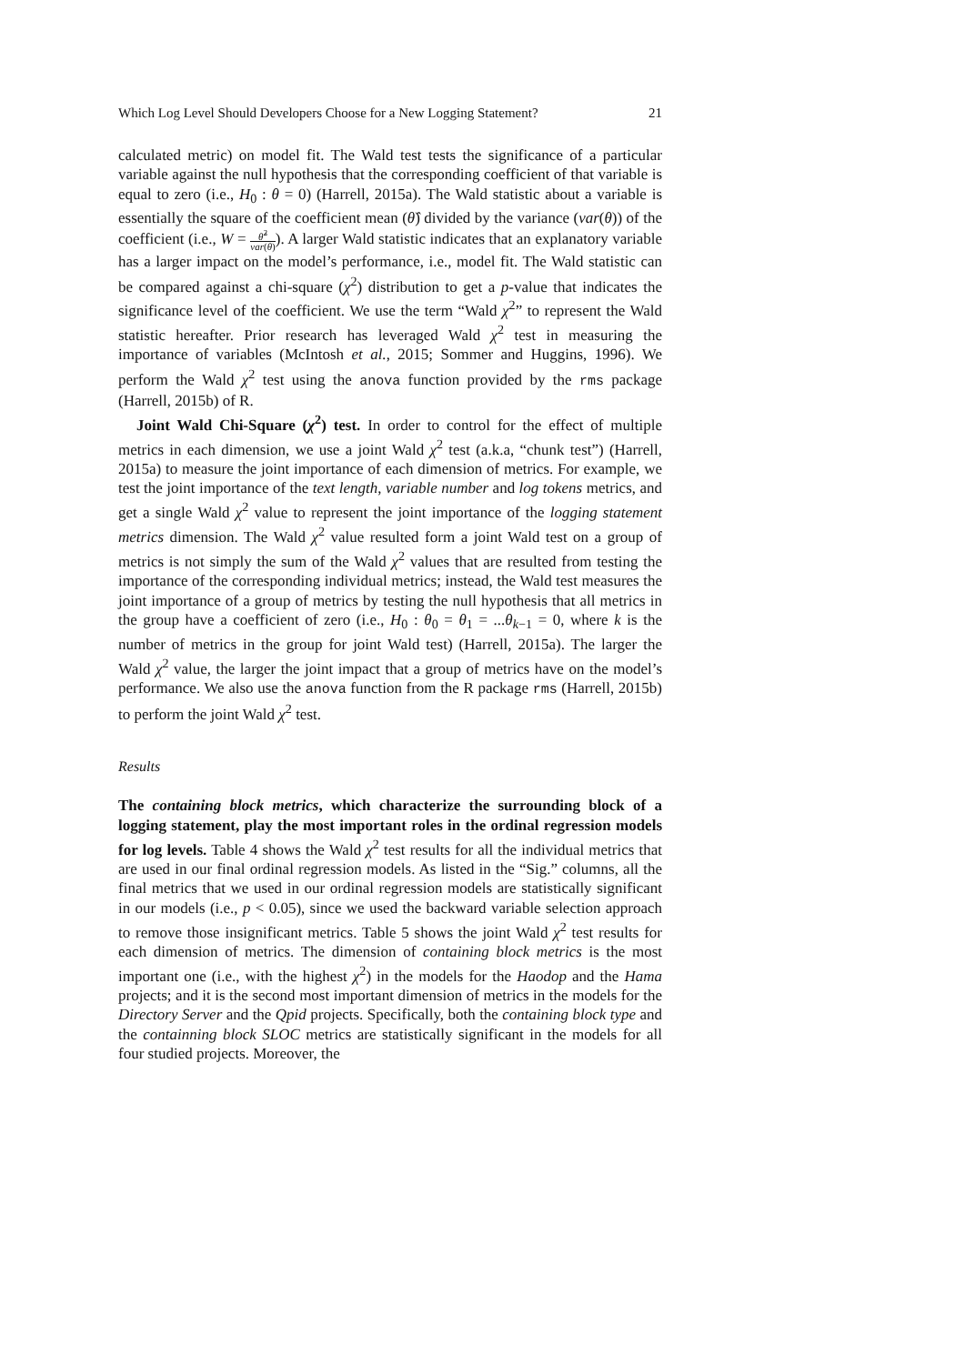Which Log Level Should Developers Choose for a New Logging Statement? 21
calculated metric) on model fit. The Wald test tests the significance of a particular variable against the null hypothesis that the corresponding coefficient of that variable is equal to zero (i.e., H<sub>0</sub> : θ = 0) (Harrell, 2015a). The Wald statistic about a variable is essentially the square of the coefficient mean (θ̂) divided by the variance (var(θ)) of the coefficient (i.e., W = θ̂<sup>2</sup> var(θ)). A larger Wald statistic indicates that an explanatory variable has a larger impact on the model’s performance, i.e., model fit. The Wald statistic can be compared against a chi-square (χ<sup>2</sup>) distribution to get a p-value that indicates the significance level of the coefficient. We use the term “Wald χ<sup>2</sup>” to represent the Wald statistic hereafter. Prior research has leveraged Wald χ<sup>2</sup> test in measuring the importance of variables (McIntosh et al., 2015; Sommer and Huggins, 1996). We perform the Wald χ<sup>2</sup> test using the anova function provided by the rms package (Harrell, 2015b) of R.
Joint Wald Chi-Square (χ<sup>2</sup>) test. In order to control for the effect of multiple metrics in each dimension, we use a joint Wald χ<sup>2</sup> test (a.k.a, “chunk test”) (Harrell, 2015a) to measure the joint importance of each dimension of metrics. For example, we test the joint importance of the text length, variable number and log tokens metrics, and get a single Wald χ<sup>2</sup> value to represent the joint importance of the logging statement metrics dimension. The Wald χ<sup>2</sup> value resulted form a joint Wald test on a group of metrics is not simply the sum of the Wald χ<sup>2</sup> values that are resulted from testing the importance of the corresponding individual metrics; instead, the Wald test measures the joint importance of a group of metrics by testing the null hypothesis that all metrics in the group have a coefficient of zero (i.e., H<sub>0</sub> : θ<sub>0</sub> = θ<sub>1</sub> = ...θ<sub>k−1</sub> = 0, where k is the number of metrics in the group for joint Wald test) (Harrell, 2015a). The larger the Wald χ<sup>2</sup> value, the larger the joint impact that a group of metrics have on the model’s performance. We also use the anova function from the R package rms (Harrell, 2015b) to perform the joint Wald χ<sup>2</sup> test.
Results
The containing block metrics, which characterize the surrounding block of a logging statement, play the most important roles in the ordinal regression models for log levels. Table 4 shows the Wald χ<sup>2</sup> test results for all the individual metrics that are used in our final ordinal regression models. As listed in the “Sig.” columns, all the final metrics that we used in our ordinal regression models are statistically significant in our models (i.e., p < 0.05), since we used the backward variable selection approach to remove those insignificant metrics. Table 5 shows the joint Wald χ<sup>2</sup> test results for each dimension of metrics. The dimension of containing block metrics is the most important one (i.e., with the highest χ<sup>2</sup>) in the models for the Haodop and the Hama projects; and it is the second most important dimension of metrics in the models for the Directory Server and the Qpid projects. Specifically, both the containing block type and the containning block SLOC metrics are statistically significant in the models for all four studied projects. Moreover, the